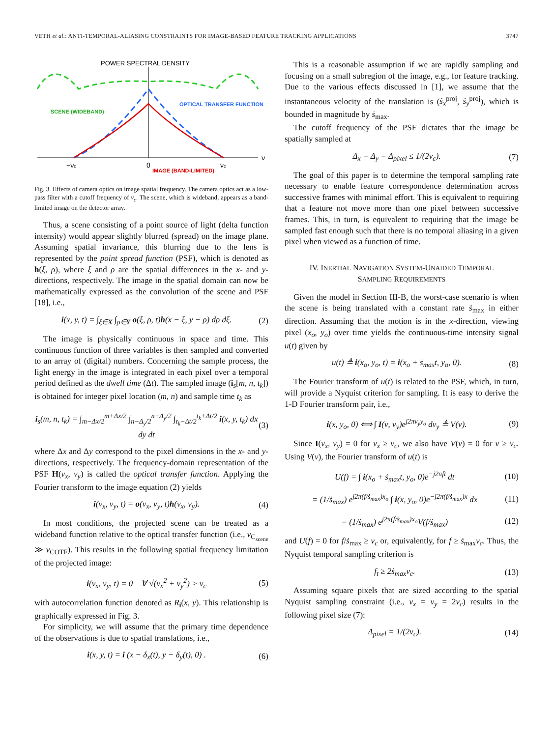VETH et al.: ANTI-TEMPORAL-ALIASING CONSTRAINTS FOR IMAGE-BASED FEATURE TRACKING APPLICATIONS 3747
POWER SPECTRAL DENSITY
SCENE (WIDEBAND)
OPTICAL TRANSFER FUNCTION
−νc
0
IMAGE (BAND-LIMITED)
νc
ν
Fig. 3. Effects of camera optics on image spatial frequency. The camera optics act as a low-pass filter with a cutoff frequency of ν<sub>c</sub>. The scene, which is wideband, appears as a band-limited image on the detector array.
Thus, a scene consisting of a point source of light (delta function intensity) would appear slightly blurred (spread) on the image plane. Assuming spatial invariance, this blurring due to the lens is represented by the point spread function (PSF), which is denoted as h(ξ, ρ), where ξ and ρ are the spatial differences in the x- and y-directions, respectively. The image in the spatial domain can now be mathematically expressed as the convolution of the scene and PSF [18], i.e.,
i(x, y, t) = ∫<sub>ξ∈X</sub> ∫<sub>ρ∈Y</sub> o(ξ, ρ, t)h(x − ξ, y − ρ) dρ dξ. (2)
The image is physically continuous in space and time. This continuous function of three variables is then sampled and converted to an array of (digital) numbers. Concerning the sample process, the light energy in the image is integrated in each pixel over a temporal period defined as the dwell time (Δt). The sampled image (i<sub>s</sub>[m, n, t<sub>k</sub>]) is obtained for integer pixel location (m, n) and sample time t<sub>k</sub> as
i<sub>s</sub>(m, n, t<sub>k</sub>) = ∫<sub>m−Δx/2</sub><sup>m+Δx/2</sup> ∫<sub>n−Δ<sub>y</sub>/2</sub><sup>n+Δ<sub>y</sub>/2</sup> ∫<sub>t<sub>k</sub>−Δt/2</sub><sup>t<sub>k</sub>+Δt/2</sup> i(x, y, t<sub>k</sub>) dx dy dt (3)
where Δx and Δy correspond to the pixel dimensions in the x- and y-directions, respectively. The frequency-domain representation of the PSF H(ν<sub>x</sub>, ν<sub>y</sub>) is called the optical transfer function. Applying the Fourier transform to the image equation (2) yields
i(ν<sub>x</sub>, ν<sub>y</sub>, t) = o(ν<sub>x</sub>, ν<sub>y</sub>, t)h(ν<sub>x</sub>, ν<sub>y</sub>). (4)
In most conditions, the projected scene can be treated as a wideband function relative to the optical transfer function (i.e., ν<sub>C<sub>scene</sub></sub> ≫ ν<sub>COTF</sub>). This results in the following spatial frequency limitation of the projected image:
i(ν<sub>x</sub>, ν<sub>y</sub>, t) = 0 ∀ √(ν<sub>x</sub><sup>2</sup> + ν<sub>y</sub><sup>2</sup>) > ν<sub>c</sub> (5)
with autocorrelation function denoted as R<sub>i</sub>(x, y). This relationship is graphically expressed in Fig. 3.
For simplicity, we will assume that the primary time dependence of the observations is due to spatial translations, i.e.,
i(x, y, t) = i (x − δ<sub>x</sub>(t), y − δ<sub>y</sub>(t), 0) . (6)
This is a reasonable assumption if we are rapidly sampling and focusing on a small subregion of the image, e.g., for feature tracking. Due to the various effects discussed in [1], we assume that the instantaneous velocity of the translation is (ṡ<sub>x</sub><sup>proj</sup>, ṡ<sub>y</sub><sup>proj</sup>), which is bounded in magnitude by ṡ<sub>max</sub>.
The cutoff frequency of the PSF dictates that the image be spatially sampled at
Δ<sub>x</sub> = Δ<sub>y</sub> = Δ<sub>pixel</sub> ≤ 1/(2ν<sub>c</sub>). (7)
The goal of this paper is to determine the temporal sampling rate necessary to enable feature correspondence determination across successive frames with minimal effort. This is equivalent to requiring that a feature not move more than one pixel between successive frames. This, in turn, is equivalent to requiring that the image be sampled fast enough such that there is no temporal aliasing in a given pixel when viewed as a function of time.
IV. INERTIAL NAVIGATION SYSTEM-UNAIDED TEMPORAL
SAMPLING REQUIREMENTS
Given the model in Section III-B, the worst-case scenario is when the scene is being translated with a constant rate ṡ<sub>max</sub> in either direction. Assuming that the motion is in the x-direction, viewing pixel (x<sub>o</sub>, y<sub>o</sub>) over time yields the continuous-time intensity signal u(t) given by
u(t) ≜ i(x<sub>o</sub>, y<sub>o</sub>, t) = i(x<sub>o</sub> + ṡ<sub>max</sub>t, y<sub>o</sub>, 0). (8)
The Fourier transform of u(t) is related to the PSF, which, in turn, will provide a Nyquist criterion for sampling. It is easy to derive the 1-D Fourier transform pair, i.e.,
i(x, y<sub>o</sub>, 0) ⟺ ∫ I(ν, ν<sub>y</sub>)e<sup>j2πν<sub>y</sub>y<sub>o</sub></sup> dν<sub>y</sub> ≜ V(ν). (9)
Since I(ν<sub>x</sub>, ν<sub>y</sub>) = 0 for ν<sub>x</sub> ≥ ν<sub>c</sub>, we also have V(ν) = 0 for ν ≥ ν<sub>c</sub>. Using V(ν), the Fourier transform of u(t) is
U(f) = ∫ i(x<sub>o</sub> + ṡ<sub>max</sub>t, y<sub>o</sub>, 0)e<sup>−j2πft</sup> dt (10)
= (1/ṡ<sub>max</sub>) e<sup>j2π(f/ṡ<sub>max</sub>)x<sub>o</sub></sup> ∫ i(x, y<sub>o</sub>, 0)e<sup>−j2π(f/ṡ<sub>max</sub>)x</sup> dx (11)
= (1/ṡ<sub>max</sub>) e<sup>j2π(f/ṡ<sub>max</sub>)x<sub>o</sub></sup>V(f/ṡ<sub>max</sub>) (12)
and U(f) = 0 for f/ṡ<sub>max</sub> ≥ ν<sub>c</sub> or, equivalently, for f ≥ ṡ<sub>max</sub>ν<sub>c</sub>. Thus, the Nyquist temporal sampling criterion is
f<sub>t</sub> ≥ 2ṡ<sub>max</sub>ν<sub>c</sub>. (13)
Assuming square pixels that are sized according to the spatial Nyquist sampling constraint (i.e., ν<sub>x</sub> = ν<sub>y</sub> = 2ν<sub>c</sub>) results in the following pixel size (7):
Δ<sub>pixel</sub> = 1/(2ν<sub>c</sub>). (14)